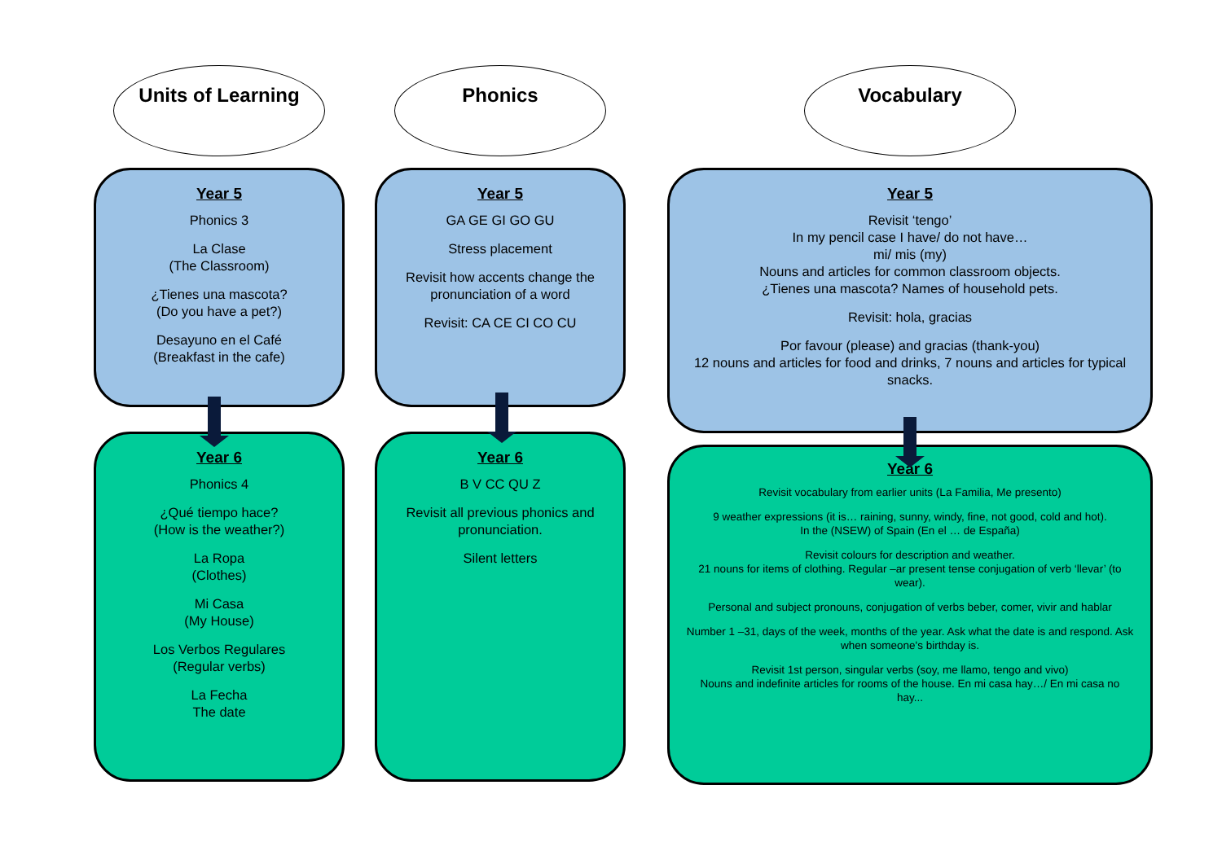Units of Learning
Year 5
Phonics 3
La Clase
(The Classroom)
¿Tienes una mascota?
(Do you have a pet?)
Desayuno en el Café
(Breakfast in the cafe)
Year 6
Phonics 4
¿Qué tiempo hace?
(How is the weather?)
La Ropa
(Clothes)
Mi Casa
(My House)
Los Verbos Regulares
(Regular verbs)
La Fecha
The date
Phonics
Year 5
GA GE GI GO GU
Stress placement
Revisit how accents change the pronunciation of a word
Revisit: CA CE CI CO CU
Year 6
B V CC QU Z
Revisit all previous phonics and pronunciation.
Silent letters
Vocabulary
Year 5
Revisit ‘tengo’
In my pencil case I have/ do not have…
mi/ mis (my)
Nouns and articles for common classroom objects.
¿Tienes una mascota? Names of household pets.
Revisit: hola, gracias
Por favour (please) and gracias (thank-you)
12 nouns and articles for food and drinks, 7 nouns and articles for typical snacks.
Year 6
Revisit vocabulary from earlier units (La Familia, Me presento)
9 weather expressions (it is… raining, sunny, windy, fine, not good, cold and hot).
In the (NSEW) of Spain (En el … de España)
Revisit colours for description and weather.
21 nouns for items of clothing. Regular –ar present tense conjugation of verb ‘llevar’ (to wear).
Personal and subject pronouns, conjugation of verbs beber, comer, vivir and hablar
Number 1 –31, days of the week, months of the year. Ask what the date is and respond. Ask when someone's birthday is.
Revisit 1st person, singular verbs (soy, me llamo, tengo and vivo)
Nouns and indefinite articles for rooms of the house. En mi casa hay…/ En mi casa no hay...